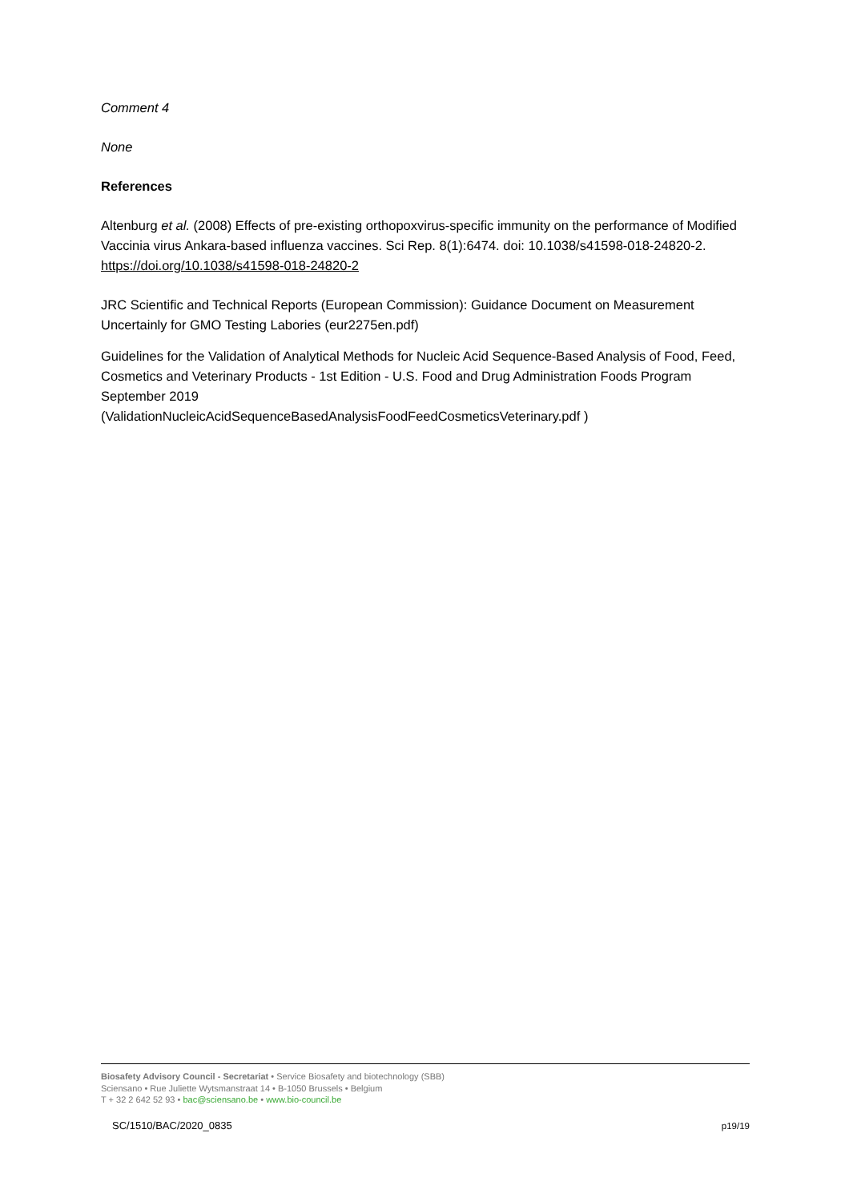Comment 4
None
References
Altenburg et al. (2008) Effects of pre-existing orthopoxvirus-specific immunity on the performance of Modified Vaccinia virus Ankara-based influenza vaccines. Sci Rep. 8(1):6474. doi: 10.1038/s41598-018-24820-2. https://doi.org/10.1038/s41598-018-24820-2
JRC Scientific and Technical Reports (European Commission): Guidance Document on Measurement Uncertainly for GMO Testing Labories (eur2275en.pdf)
Guidelines for the Validation of Analytical Methods for Nucleic Acid Sequence-Based Analysis of Food, Feed, Cosmetics and Veterinary Products - 1st Edition - U.S. Food and Drug Administration Foods Program September 2019
(ValidationNucleicAcidSequenceBasedAnalysisFoodFeedCosmeticsVeterinary.pdf )
Biosafety Advisory Council - Secretariat • Service Biosafety and biotechnology (SBB)
Sciensano • Rue Juliette Wytsmanstraat 14 • B-1050 Brussels • Belgium
T + 32 2 642 52 93 • bac@sciensano.be • www.bio-council.be
SC/1510/BAC/2020_0835 p19/19